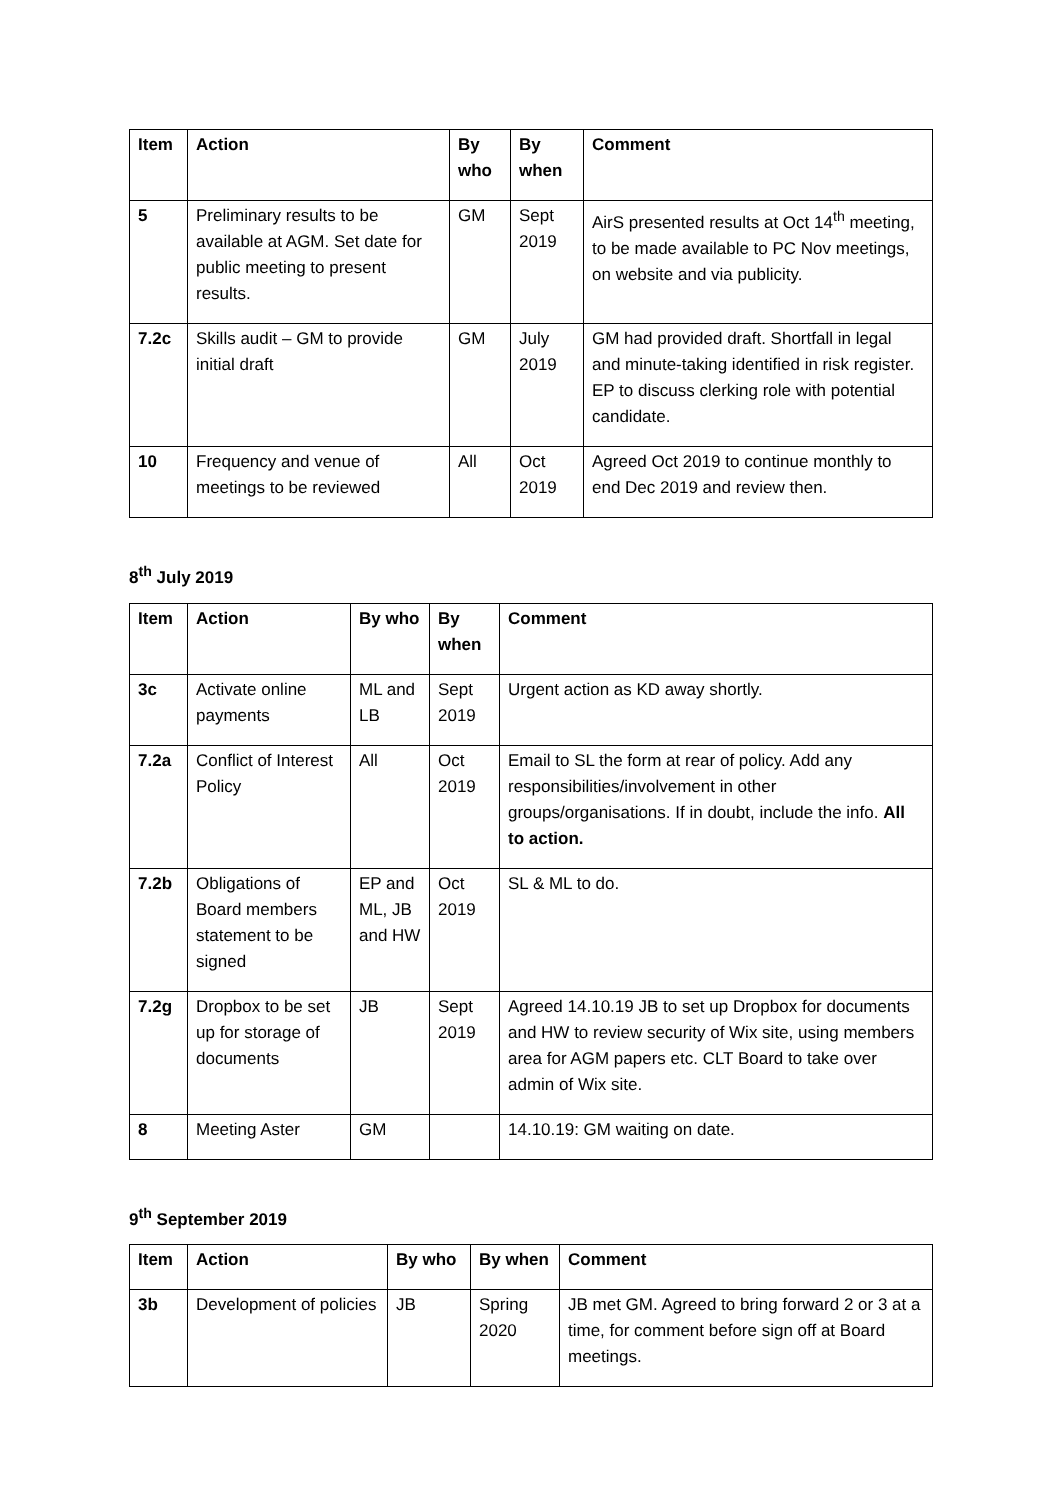| Item | Action | By who | By when | Comment |
| --- | --- | --- | --- | --- |
| 5 | Preliminary results to be available at AGM. Set date for public meeting to present results. | GM | Sept 2019 | AirS presented results at Oct 14<sup>th</sup> meeting, to be made available to PC Nov meetings, on website and via publicity. |
| 7.2c | Skills audit – GM to provide initial draft | GM | July 2019 | GM had provided draft. Shortfall in legal and minute-taking identified in risk register. EP to discuss clerking role with potential candidate. |
| 10 | Frequency and venue of meetings to be reviewed | All | Oct 2019 | Agreed Oct 2019 to continue monthly to end Dec 2019 and review then. |
8<sup>th</sup> July 2019
| Item | Action | By who | By when | Comment |
| --- | --- | --- | --- | --- |
| 3c | Activate online payments | ML and LB | Sept 2019 | Urgent action as KD away shortly. |
| 7.2a | Conflict of Interest Policy | All | Oct 2019 | Email to SL the form at rear of policy. Add any responsibilities/involvement in other groups/organisations. If in doubt, include the info. All to action. |
| 7.2b | Obligations of Board members statement to be signed | EP and ML, JB and HW | Oct 2019 | SL & ML to do. |
| 7.2g | Dropbox to be set up for storage of documents | JB | Sept 2019 | Agreed 14.10.19 JB to set up Dropbox for documents and HW to review security of Wix site, using members area for AGM papers etc. CLT Board to take over admin of Wix site. |
| 8 | Meeting Aster | GM | | 14.10.19: GM waiting on date. |
9<sup>th</sup> September 2019
| Item | Action | By who | By when | Comment |
| --- | --- | --- | --- | --- |
| 3b | Development of policies | JB | Spring 2020 | JB met GM. Agreed to bring forward 2 or 3 at a time, for comment before sign off at Board meetings. |